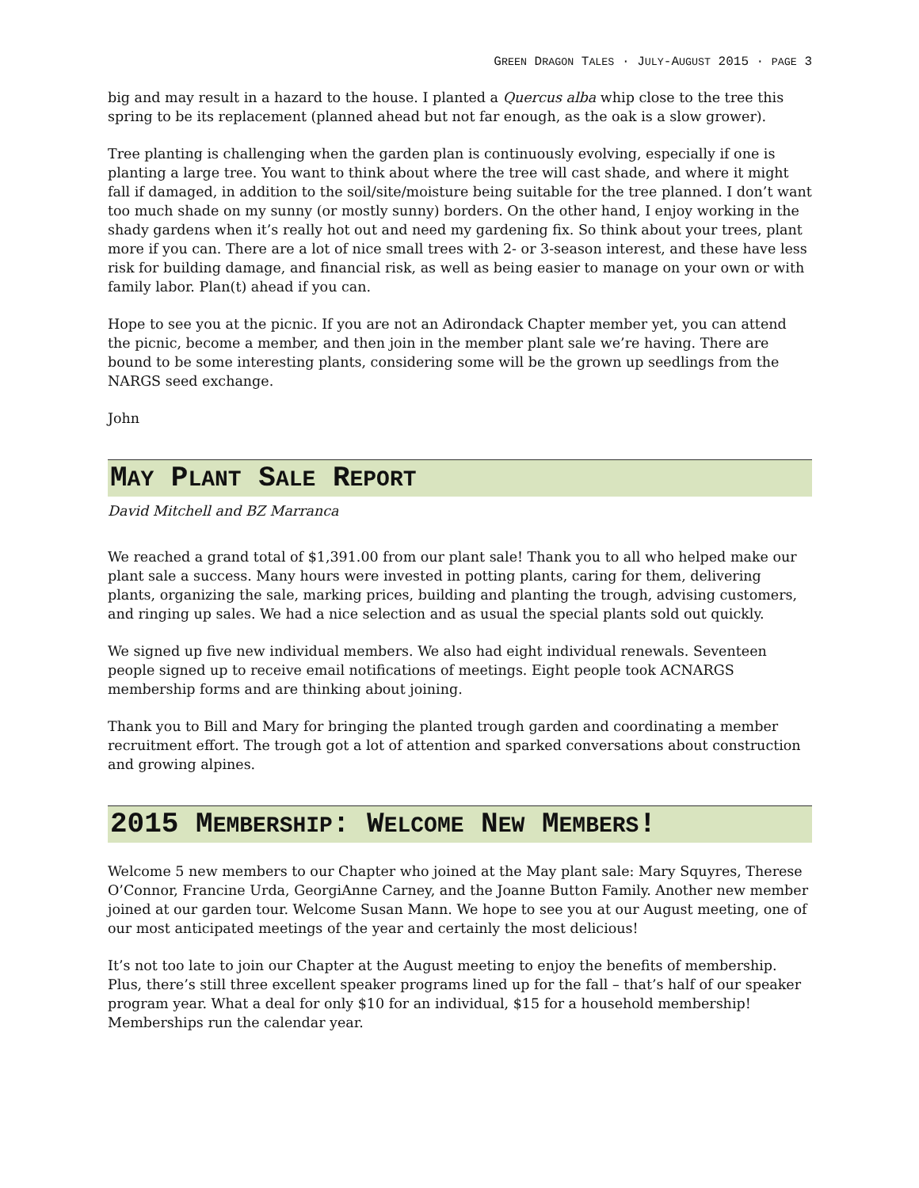GREEN DRAGON TALES · JULY-AUGUST 2015 · PAGE 3
big and may result in a hazard to the house. I planted a Quercus alba whip close to the tree this spring to be its replacement (planned ahead but not far enough, as the oak is a slow grower).
Tree planting is challenging when the garden plan is continuously evolving, especially if one is planting a large tree. You want to think about where the tree will cast shade, and where it might fall if damaged, in addition to the soil/site/moisture being suitable for the tree planned. I don’t want too much shade on my sunny (or mostly sunny) borders. On the other hand, I enjoy working in the shady gardens when it’s really hot out and need my gardening fix. So think about your trees, plant more if you can. There are a lot of nice small trees with 2- or 3-season interest, and these have less risk for building damage, and financial risk, as well as being easier to manage on your own or with family labor. Plan(t) ahead if you can.
Hope to see you at the picnic. If you are not an Adirondack Chapter member yet, you can attend the picnic, become a member, and then join in the member plant sale we’re having. There are bound to be some interesting plants, considering some will be the grown up seedlings from the NARGS seed exchange.
John
MAY PLANT SALE REPORT
David Mitchell and BZ Marranca
We reached a grand total of $1,391.00 from our plant sale! Thank you to all who helped make our plant sale a success. Many hours were invested in potting plants, caring for them, delivering plants, organizing the sale, marking prices, building and planting the trough, advising customers, and ringing up sales. We had a nice selection and as usual the special plants sold out quickly.
We signed up five new individual members. We also had eight individual renewals. Seventeen people signed up to receive email notifications of meetings. Eight people took ACNARGS membership forms and are thinking about joining.
Thank you to Bill and Mary for bringing the planted trough garden and coordinating a member recruitment effort. The trough got a lot of attention and sparked conversations about construction and growing alpines.
2015 MEMBERSHIP: WELCOME NEW MEMBERS!
Welcome 5 new members to our Chapter who joined at the May plant sale: Mary Squyres, Therese O’Connor, Francine Urda, GeorgiAnne Carney, and the Joanne Button Family. Another new member joined at our garden tour. Welcome Susan Mann. We hope to see you at our August meeting, one of our most anticipated meetings of the year and certainly the most delicious!
It’s not too late to join our Chapter at the August meeting to enjoy the benefits of membership. Plus, there’s still three excellent speaker programs lined up for the fall – that’s half of our speaker program year. What a deal for only $10 for an individual, $15 for a household membership! Memberships run the calendar year.